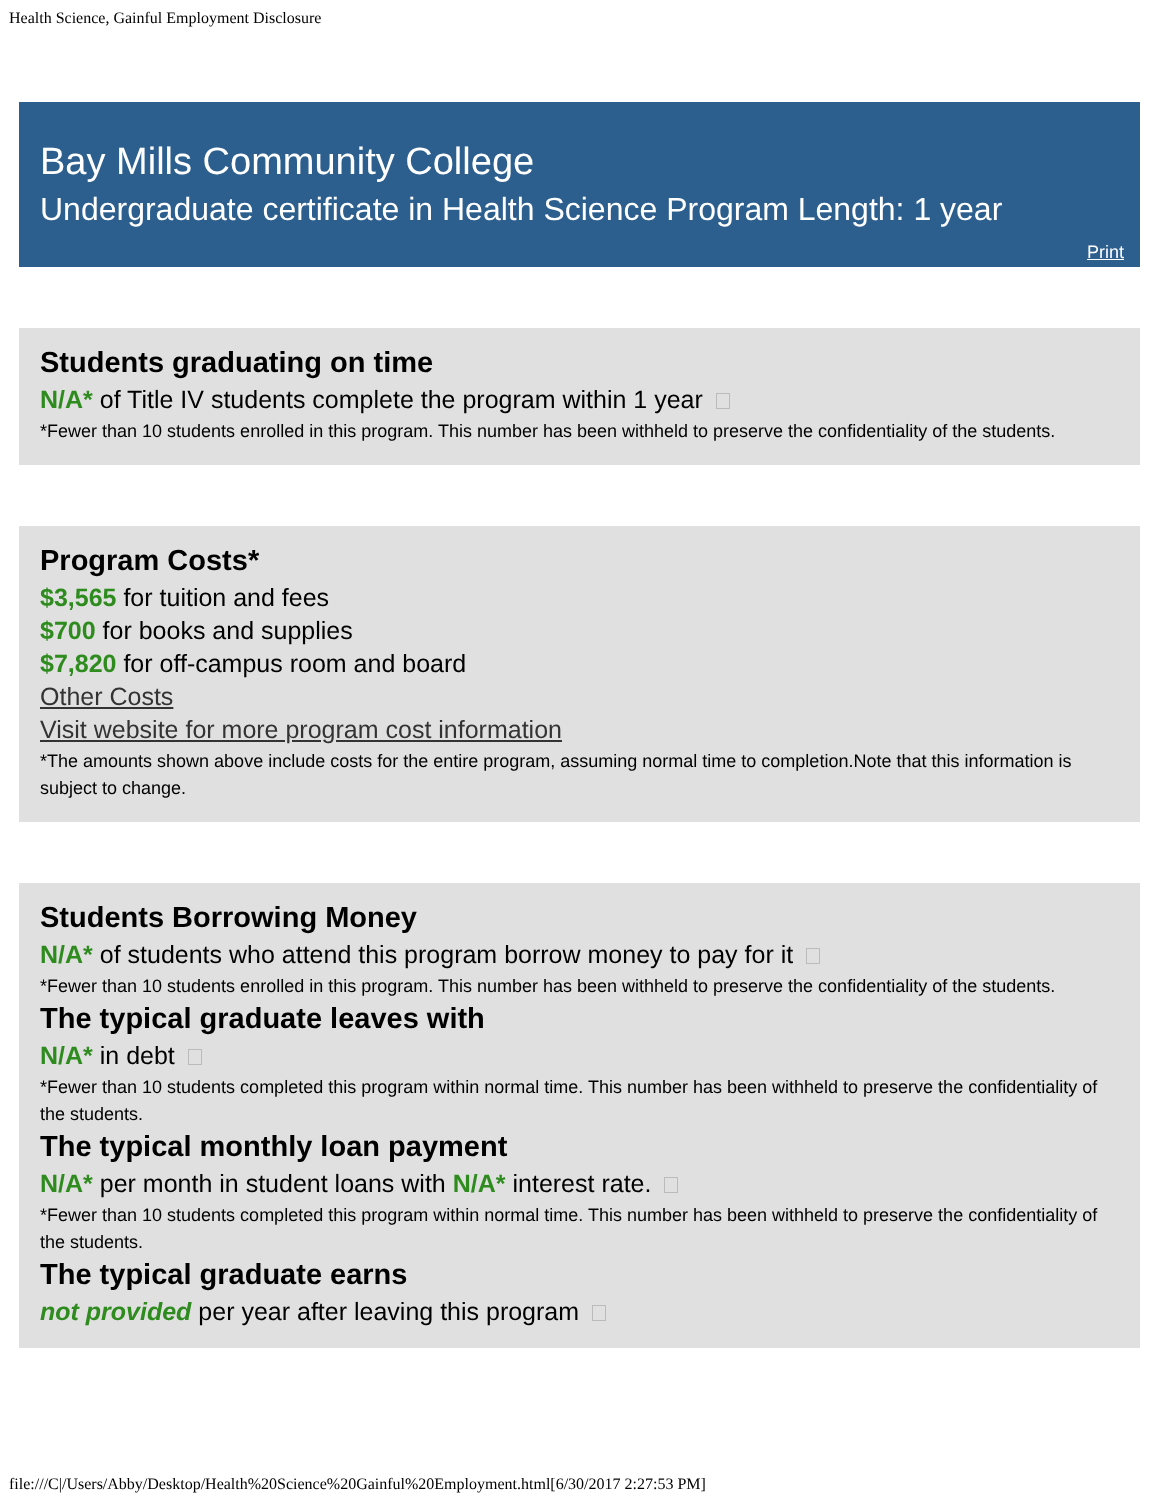Health Science, Gainful Employment Disclosure
Bay Mills Community College
Undergraduate certificate in Health Science Program Length: 1 year
Print
Students graduating on time
N/A* of Title IV students complete the program within 1 year
*Fewer than 10 students enrolled in this program. This number has been withheld to preserve the confidentiality of the students.
Program Costs*
$3,565 for tuition and fees
$700 for books and supplies
$7,820 for off-campus room and board
Other Costs
Visit website for more program cost information
*The amounts shown above include costs for the entire program, assuming normal time to completion.Note that this information is subject to change.
Students Borrowing Money
N/A* of students who attend this program borrow money to pay for it
*Fewer than 10 students enrolled in this program. This number has been withheld to preserve the confidentiality of the students.
The typical graduate leaves with
N/A* in debt
*Fewer than 10 students completed this program within normal time. This number has been withheld to preserve the confidentiality of the students.
The typical monthly loan payment
N/A* per month in student loans with N/A* interest rate.
*Fewer than 10 students completed this program within normal time. This number has been withheld to preserve the confidentiality of the students.
The typical graduate earns
not provided per year after leaving this program
file:///C|/Users/Abby/Desktop/Health%20Science%20Gainful%20Employment.html[6/30/2017 2:27:53 PM]